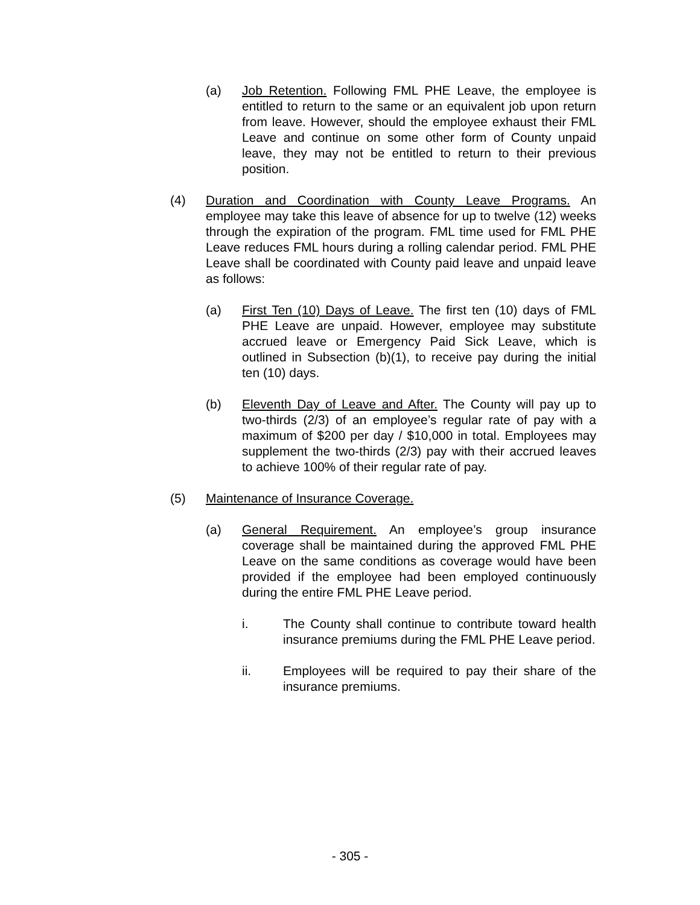(a) Job Retention. Following FML PHE Leave, the employee is entitled to return to the same or an equivalent job upon return from leave. However, should the employee exhaust their FML Leave and continue on some other form of County unpaid leave, they may not be entitled to return to their previous position.
(4) Duration and Coordination with County Leave Programs. An employee may take this leave of absence for up to twelve (12) weeks through the expiration of the program. FML time used for FML PHE Leave reduces FML hours during a rolling calendar period. FML PHE Leave shall be coordinated with County paid leave and unpaid leave as follows:
(a) First Ten (10) Days of Leave. The first ten (10) days of FML PHE Leave are unpaid. However, employee may substitute accrued leave or Emergency Paid Sick Leave, which is outlined in Subsection (b)(1), to receive pay during the initial ten (10) days.
(b) Eleventh Day of Leave and After. The County will pay up to two-thirds (2/3) of an employee’s regular rate of pay with a maximum of $200 per day / $10,000 in total. Employees may supplement the two-thirds (2/3) pay with their accrued leaves to achieve 100% of their regular rate of pay.
(5) Maintenance of Insurance Coverage.
(a) General Requirement. An employee’s group insurance coverage shall be maintained during the approved FML PHE Leave on the same conditions as coverage would have been provided if the employee had been employed continuously during the entire FML PHE Leave period.
i. The County shall continue to contribute toward health insurance premiums during the FML PHE Leave period.
ii. Employees will be required to pay their share of the insurance premiums.
- 305 -